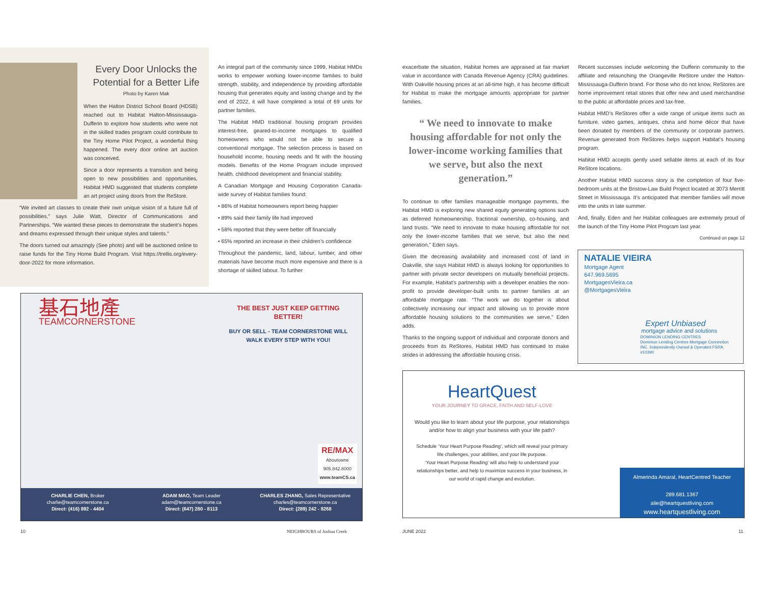Every Door Unlocks the Potential for a Better Life
Photo by Karen Mak
When the Halton District School Board (HDSB) reached out to Habitat Halton-Mississauga-Dufferin to explore how students who were not in the skilled trades program could contribute to the Tiny Home Pilot Project, a wonderful thing happened. The every door online art auction was conceived.
Since a door represents a transition and being open to new possibilities and opportunities, Habitat HMD suggested that students complete an art project using doors from the ReStore.
“We invited art classes to create their own unique vision of a future full of possibilities,” says Julie Watt, Director of Communications and Partnerships. “We wanted these pieces to demonstrate the student’s hopes and dreams expressed through their unique styles and talents.”
The doors turned out amazingly (See photo) and will be auctioned online to raise funds for the Tiny Home Build Program. Visit https://trellis.org/every-door-2022 for more information.
An integral part of the community since 1999, Habitat HMDs works to empower working lower-income families to build strength, stability, and independence by providing affordable housing that generates equity and lasting change and by the end of 2022, it will have completed a total of 69 units for partner families.
The Habitat HMD traditional housing program provides interest-free, geared-to-income mortgages to qualified homeowners who would not be able to secure a conventional mortgage. The selection process is based on household income, housing needs and fit with the housing models. Benefits of the Home Program include improved health, childhood development and financial stability.
A Canadian Mortgage and Housing Corporation Canada-wide survey of Habitat families found:
• 86% of Habitat homeowners report being happier
• 89% said their family life had improved
• 58% reported that they were better off financially
• 65% reported an increase in their children’s confidence
Throughout the pandemic, land, labour, lumber, and other materials have become much more expensive and there is a shortage of skilled labour. To further
基石地產
TEAMCORNERSTONE
THE BEST JUST KEEP GETTING BETTER!
BUY OR SELL - TEAM CORNERSTONE WILL WALK EVERY STEP WITH YOU!
RE/MAX
Aboutowne
905.842.8000
www.teamCS.ca
CHARLIE CHEN, Broker
charlie@teamcornerstone.ca
Direct: (416) 892 - 4404
ADAM MAO, Team Leader
adam@teamcornerstone.ca
Direct: (647) 280 - 8113
CHARLES ZHANG, Sales Representative
charles@teamcornerstone.ca
Direct: (289) 242 - 8268
10 NEIGHBOURS of Joshua Creek
exacerbate the situation, Habitat homes are appraised at fair market value in accordance with Canada Revenue Agency (CRA) guidelines. With Oakville housing prices at an all-time high, it has become difficult for Habitat to make the mortgage amounts appropriate for partner families.
“ We need to innovate to make housing affordable for not only the lower-income working families that we serve, but also the next generation.”
To continue to offer families manageable mortgage payments, the Habitat HMD is exploring new shared equity generating options such as deferred homeownership, fractional ownership, co-housing, and land trusts. “We need to innovate to make housing affordable for not only the lower-income families that we serve, but also the next generation,” Eden says.
Given the decreasing availability and increased cost of land in Oakville, she says Habitat HMD is always looking for opportunities to partner with private sector developers on mutually beneficial projects. For example, Habitat’s partnership with a developer enables the non-profit to provide developer-built units to partner families at an affordable mortgage rate. “The work we do together is about collectively increasing our impact and allowing us to provide more affordable housing solutions to the communities we serve,” Eden adds.
Thanks to the ongoing support of individual and corporate donors and proceeds from its ReStores, Habitat HMD has continued to make strides in addressing the affordable housing crisis.
Recent successes include welcoming the Dufferin community to the affiliate and relaunching the Orangeville ReStore under the Halton-Mississauga-Dufferin brand. For those who do not know, ReStores are home improvement retail stores that offer new and used merchandise to the public at affordable prices and tax-free.
Habitat HMD’s ReStores offer a wide range of unique items such as furniture, video games, antiques, china and home décor that have been donated by members of the community or corporate partners. Revenue generated from ReStores helps support Habitat’s housing program.
Habitat HMD accepts gently used sellable items at each of its four ReStore locations.
Another Habitat HMD success story is the completion of four five-bedroom units at the Bristow-Law Build Project located at 3073 Merritt Street in Mississauga. It’s anticipated that member families will move into the units in late summer.
And, finally, Eden and her Habitat colleagues are extremely proud of the launch of the Tiny Home Pilot Program last year.
Continued on page 12
NATALIE VIEIRA
Mortgage Agent
647.969.5695
MortgagesVieira.ca
@MortgagesVieira
Expert Unbiased
mortgage advice and solutions
DOMINION LENDING CENTRES
Dominion Lending Centres Mortgage Connection INC. Independently Owned & Operated FSRA #10390
HeartQuest
YOUR JOURNEY TO GRACE, FAITH AND SELF-LOVE
Would you like to learn about your life purpose, your relationships and/or how to align your business with your life path?
Schedule ‘Your Heart Purpose Reading’, which will reveal your primary life challenges, your abilities, and your life purpose.
‘Your Heart Purpose Reading’ will also help to understand your relationships better, and help to maximize success in your business, in our world of rapid change and evolution.
Almerinda Amaral, HeartCentred Teacher
289.681.1367
alie@heartquestliving.com
www.heartquestliving.com
JUNE 2022 11